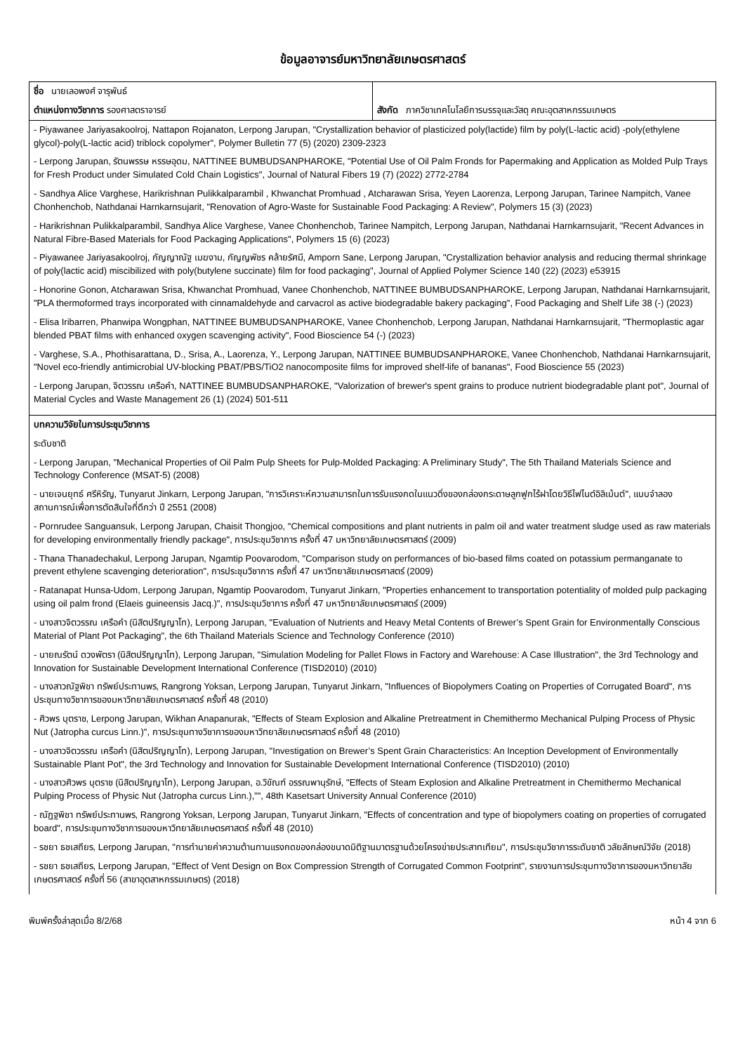ข้อมูลอาจารย์มหาวิทยาลัยเกษตรศาสตร์
| ชื่อ นายเลอพงศ์ จารุพันธ์ ตำแหน่งทางวิชาการ รองศาสตราจารย์ | สังกัด ภาควิชาเทคโนโลยีการบรรจุและวัสดุ คณะอุตสาหกรรมเกษตร |
| - Piyawanee Jariyasakoolroj, Nattapon Rojanaton, Lerpong Jarupan, "Crystallization behavior of plasticized poly(lactide) film by poly(L-lactic acid) -poly(ethylene glycol)-poly(L-lactic acid) triblock copolymer", Polymer Bulletin 77 (5) (2020) 2309-2323 - Lerpong Jarupan, รัตนพรรษ หรรษอุดม, NATTINEE BUMBUDSANPHAROKE, "Potential Use of Oil Palm Fronds for Papermaking and Application as Molded Pulp Trays for Fresh Product under Simulated Cold Chain Logistics", Journal of Natural Fibers 19 (7) (2022) 2772-2784 - Sandhya Alice Varghese, Harikrishnan Pulikkalparambil , Khwanchat Promhuad , Atcharawan Srisa, Yeyen Laorenza, Lerpong Jarupan, Tarinee Nampitch, Vanee Chonhenchob, Nathdanai Harnkarnsujarit, "Renovation of Agro-Waste for Sustainable Food Packaging: A Review", Polymers 15 (3) (2023) - Harikrishnan Pulikkalparambil, Sandhya Alice Varghese, Vanee Chonhenchob, Tarinee Nampitch, Lerpong Jarupan, Nathdanai Harnkarnsujarit, "Recent Advances in Natural Fibre-Based Materials for Food Packaging Applications", Polymers 15 (6) (2023) - Piyawanee Jariyasakoolroj, กัญญาณัฐ เมฆงาม, กัญญพัชร คล้ายรัศมี, Amporn Sane, Lerpong Jarupan, "Crystallization behavior analysis and reducing thermal shrinkage of poly(lactic acid) miscibilized with poly(butylene succinate) film for food packaging", Journal of Applied Polymer Science 140 (22) (2023) e53915 - Honorine Gonon, Atcharawan Srisa, Khwanchat Promhuad, Vanee Chonhenchob, NATTINEE BUMBUDSANPHAROKE, Lerpong Jarupan, Nathdanai Harnkarnsujarit, "PLA thermoformed trays incorporated with cinnamaldehyde and carvacrol as active biodegradable bakery packaging", Food Packaging and Shelf Life 38 (-) (2023) - Elisa Iribarren, Phanwipa Wongphan, NATTINEE BUMBUDSANPHAROKE, Vanee Chonhenchob, Lerpong Jarupan, Nathdanai Harnkarnsujarit, "Thermoplastic agar blended PBAT films with enhanced oxygen scavenging activity", Food Bioscience 54 (-) (2023) - Varghese, S.A., Phothisarattana, D., Srisa, A., Laorenza, Y., Lerpong Jarupan, NATTINEE BUMBUDSANPHAROKE, Vanee Chonhenchob, Nathdanai Harnkarnsujarit, "Novel eco-friendly antimicrobial UV-blocking PBAT/PBS/TiO2 nanocomposite films for improved shelf-life of bananas", Food Bioscience 55 (2023) - Lerpong Jarupan, จิตวรรณ เครือคำ, NATTINEE BUMBUDSANPHAROKE, "Valorization of brewer's spent grains to produce nutrient biodegradable plant pot", Journal of Material Cycles and Waste Management 26 (1) (2024) 501-511 | |
| บทความวิจัยในการประชุมวิชาการ ระดับชาติ - Lerpong Jarupan, "Mechanical Properties of Oil Palm Pulp Sheets for Pulp-Molded Packaging: A Preliminary Study", The 5th Thailand Materials Science and Technology Conference (MSAT-5) (2008) - นายเจนยุทธ์ ศรีหิรัญ, Tunyarut Jinkarn, Lerpong Jarupan, "การวิเคราะห์ความสามารถในการรับแรงกดในแนวดิ่งของกล่องกระดาษลูกฟูกไร้ฝาโดยวิธีไฟไนต์อิลิเม้นต์", แบบจำลองสถานการณ์เพื่อการตัดสินใจที่ดีกว่า ปี 2551 (2008) - Pornrudee Sanguansuk, Lerpong Jarupan, Chaisit Thongjoo, "Chemical compositions and plant nutrients in palm oil and water treatment sludge used as raw materials for developing environmentally friendly package", การประชุมวิชาการ ครั้งที่ 47 มหาวิทยาลัยเกษตรศาสตร์ (2009) - Thana Thanadechakul, Lerpong Jarupan, Ngamtip Poovarodom, "Comparison study on performances of bio-based films coated on potassium permanganate to prevent ethylene scavenging deterioration", การประชุมวิชาการ ครั้งที่ 47 มหาวิทยาลัยเกษตรศาสตร์ (2009) - Ratanapat Hunsa-Udom, Lerpong Jarupan, Ngamtip Poovarodom, Tunyarut Jinkarn, "Properties enhancement to transportation potentiality of molded pulp packaging using oil palm frond (Elaeis guineensis Jacq.)", การประชุมวิชาการ ครั้งที่ 47 มหาวิทยาลัยเกษตรศาสตร์ (2009) - นางสาวจิตวรรณ เครือคำ (นิสิตปริญญาโท), Lerpong Jarupan, "Evaluation of Nutrients and Heavy Metal Contents of Brewer’s Spent Grain for Environmentally Conscious Material of Plant Pot Packaging", the 6th Thailand Materials Science and Technology Conference (2010) - นายณรัตน์ ดวงพัตรา (นิสิตปริญญาโท), Lerpong Jarupan, "Simulation Modeling for Pallet Flows in Factory and Warehouse: A Case Illustration", the 3rd Technology and Innovation for Sustainable Development International Conference (TISD2010) (2010) - นางสาวณัฐพิชา ทรัพย์ประทานพร, Rangrong Yoksan, Lerpong Jarupan, Tunyarut Jinkarn, "Influences of Biopolymers Coating on Properties of Corrugated Board", การประชุมทางวิชาการของมหาวิทยาลัยเกษตรศาสตร์ ครั้งที่ 48 (2010) - ศิวพร บุตราช, Lerpong Jarupan, Wikhan Anapanurak, "Effects of Steam Explosion and Alkaline Pretreatment in Chemithermo Mechanical Pulping Process of Physic Nut (Jatropha curcus Linn.)", การประชุมทางวิชาการของมหาวิทยาลัยเกษตรศาสตร์ ครั้งที่ 48 (2010) - นางสาวจิตวรรณ เครือคำ (นิสิตปริญญาโท), Lerpong Jarupan, "Investigation on Brewer’s Spent Grain Characteristics: An Inception Development of Environmentally Sustainable Plant Pot", the 3rd Technology and Innovation for Sustainable Development International Conference (TISD2010) (2010) - นางสาวศิวพร บุตราช (นิสิตปริญญาโท), Lerpong Jarupan, อ.วิขัณฑ์ อรรณพานุรักษ์, "Effects of Steam Explosion and Alkaline Pretreatment in Chemithermo Mechanical Pulping Process of Physic Nut (Jatropha curcus Linn.),”", 48th Kasetsart University Annual Conference (2010) - ณัฏฐพิชา ทรัพย์ประทานพร, Rangrong Yoksan, Lerpong Jarupan, Tunyarut Jinkarn, "Effects of concentration and type of biopolymers coating on properties of corrugated board", การประชุมทางวิชาการของมหาวิทยาลัยเกษตรศาสตร์ ครั้งที่ 48 (2010) - รชยา ธชเสถียร, Lerpong Jarupan, "การทำนายค่าความต้านทานแรงกดของกล่องขนาดมิติฐานมาตรฐานด้วยโครงข่ายประสาทเทียม", การประชุมวิชาการระดับชาติ วลัยลักษณ์วิจัย (2018) - รชยา ธชเสถียร, Lerpong Jarupan, "Effect of Vent Design on Box Compression Strength of Corrugated Common Footprint", รายงานการประชุมทางวิชาการของมหาวิทยาลัยเกษตรศาสตร์ ครั้งที่ 56 (สาขาอุตสาหกรรมเกษตร) (2018) | |
พิมพ์ครั้งล่าสุดเมื่อ 8/2/68 หน้า 4 จาก 6